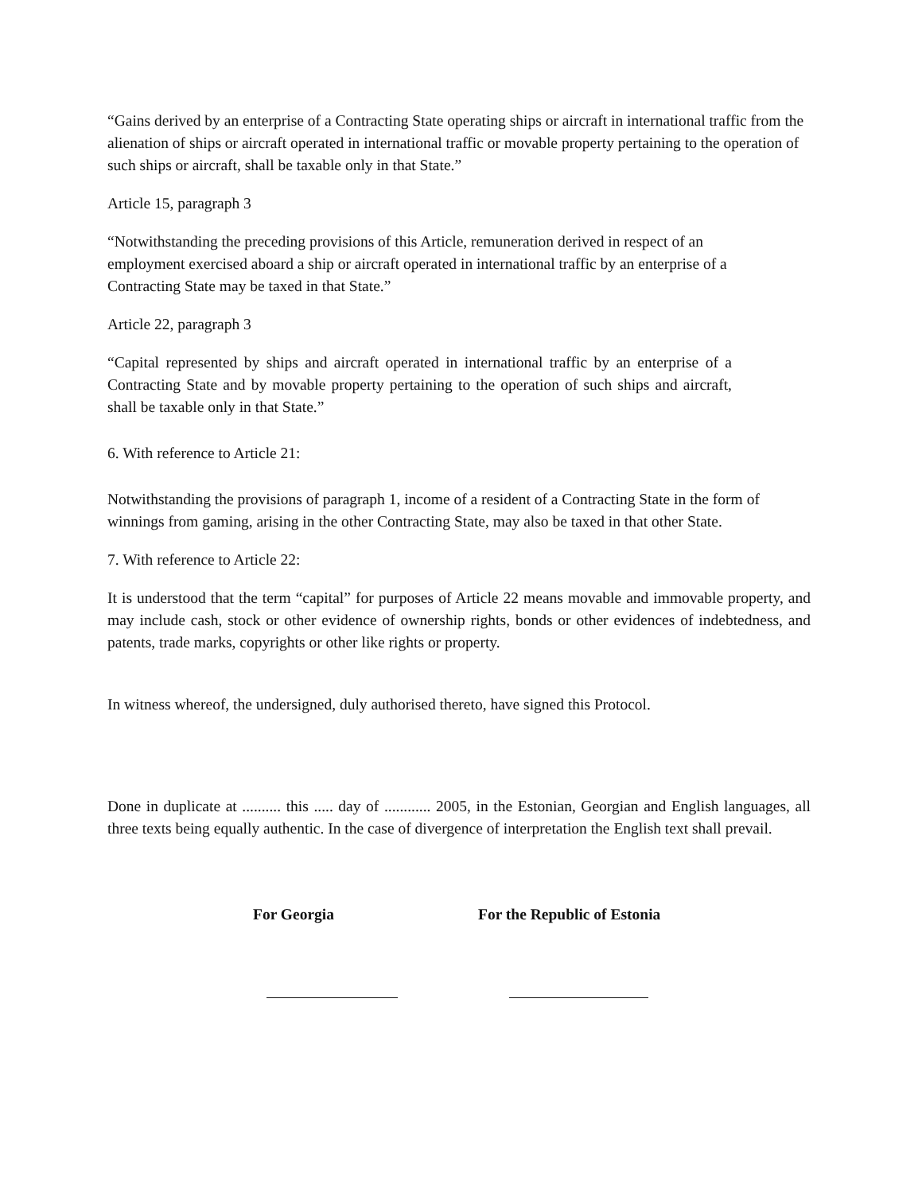“Gains derived by an enterprise of a Contracting State operating ships or aircraft in international traffic from the alienation of ships or aircraft operated in international traffic or movable property pertaining to the operation of such ships or aircraft, shall be taxable only in that State.”
Article 15, paragraph 3
“Notwithstanding the preceding provisions of this Article, remuneration derived in respect of an employment exercised aboard a ship or aircraft operated in international traffic by an enterprise of a Contracting State may be taxed in that State.”
Article 22, paragraph 3
“Capital represented by ships and aircraft operated in international traffic by an enterprise of a Contracting State and by movable property pertaining to the operation of such ships and aircraft, shall be taxable only in that State.”
6. With reference to Article 21:
Notwithstanding the provisions of paragraph 1, income of a resident of a Contracting State in the form of winnings from gaming, arising in the other Contracting State, may also be taxed in that other State.
7. With reference to Article 22:
It is understood that the term “capital” for purposes of Article 22 means movable and immovable property, and may include cash, stock or other evidence of ownership rights, bonds or other evidences of indebtedness, and patents, trade marks, copyrights or other like rights or property.
In witness whereof, the undersigned, duly authorised thereto, have signed this Protocol.
Done in duplicate at .......... this ..... day of ............ 2005, in the Estonian, Georgian and English languages, all three texts being equally authentic. In the case of divergence of interpretation the English text shall prevail.
For Georgia For the Republic of Estonia